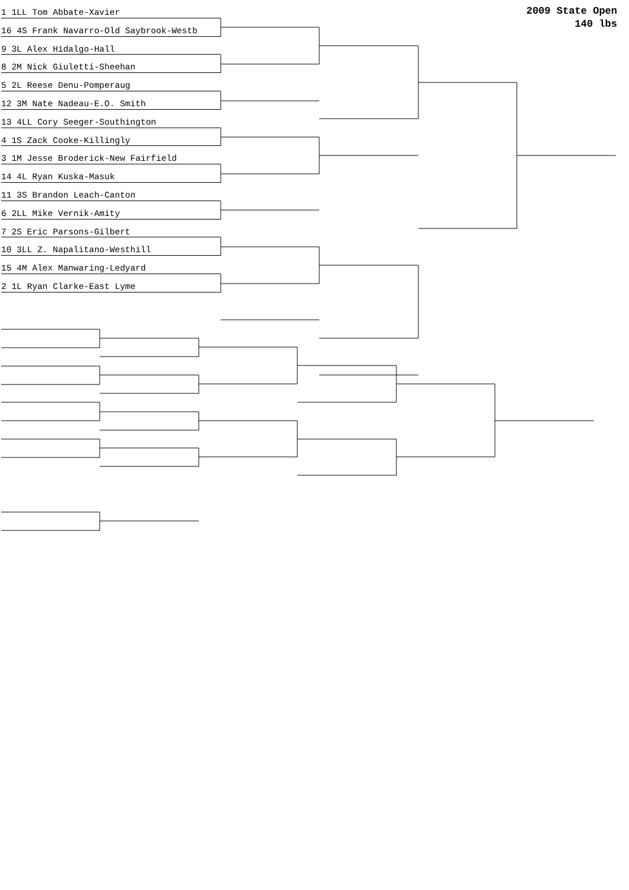2009 State Open
140 lbs
1 1LL Tom Abbate-Xavier
16 4S Frank Navarro-Old Saybrook-Westb
9 3L Alex Hidalgo-Hall
8 2M Nick Giuletti-Sheehan
5 2L Reese Denu-Pomperaug
12 3M Nate Nadeau-E.O. Smith
13 4LL Cory Seeger-Southington
4 1S Zack Cooke-Killingly
3 1M Jesse Broderick-New Fairfield
14 4L Ryan Kuska-Masuk
11 3S Brandon Leach-Canton
6 2LL Mike Vernik-Amity
7 2S Eric Parsons-Gilbert
10 3LL Z. Napalitano-Westhill
15 4M Alex Manwaring-Ledyard
2 1L Ryan Clarke-East Lyme